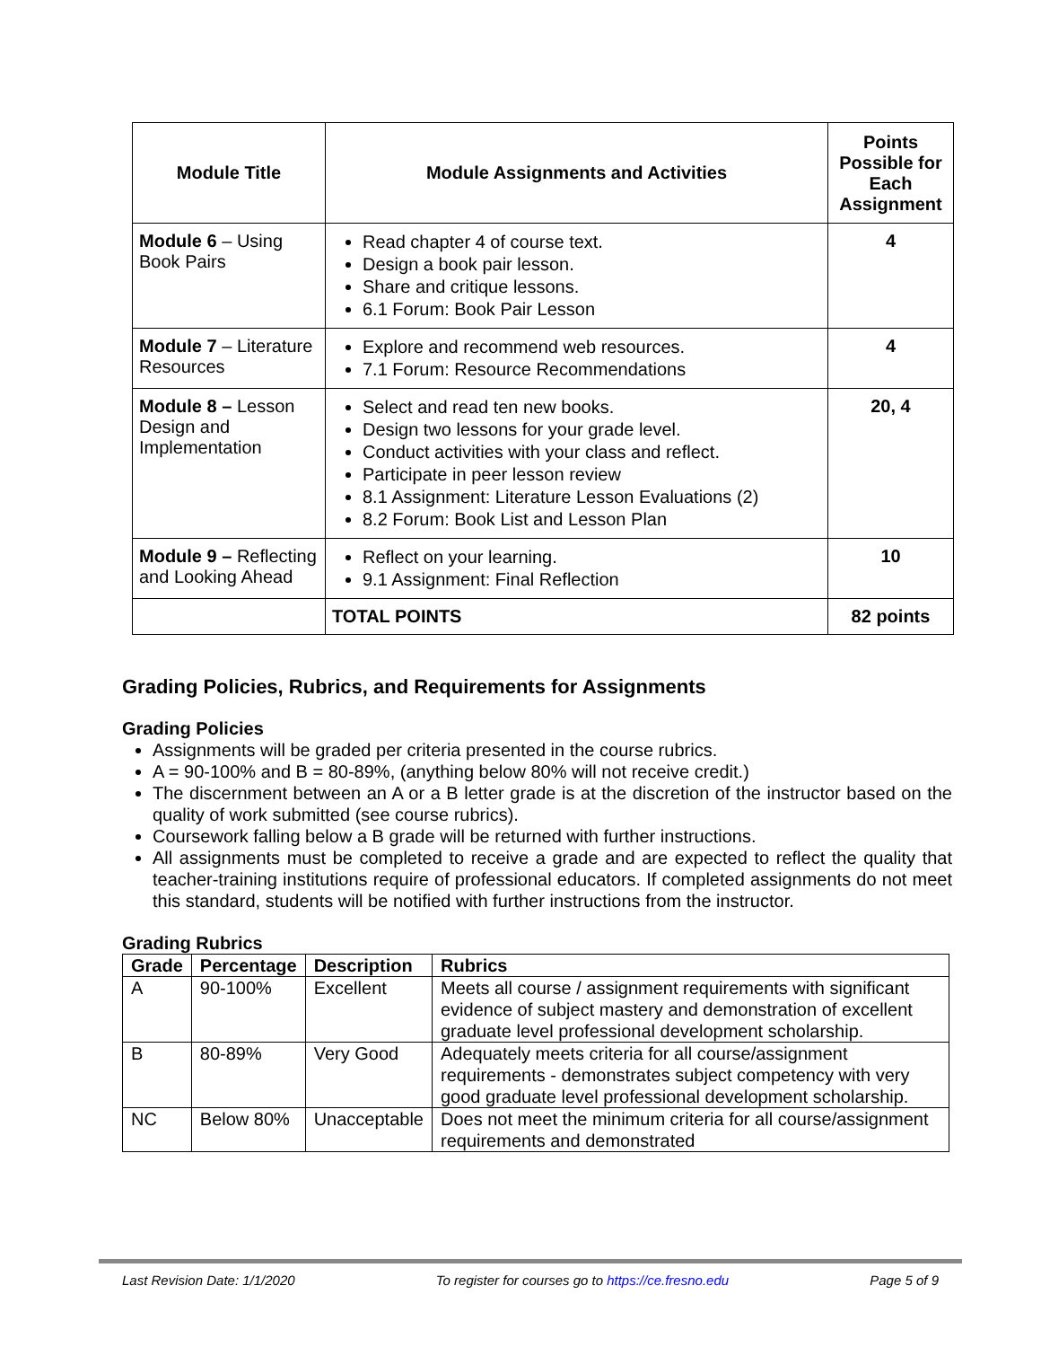| Module Title | Module Assignments and Activities | Points Possible for Each Assignment |
| --- | --- | --- |
| Module 6 – Using Book Pairs | Read chapter 4 of course text. Design a book pair lesson. Share and critique lessons. 6.1 Forum: Book Pair Lesson | 4 |
| Module 7 – Literature Resources | Explore and recommend web resources. 7.1 Forum: Resource Recommendations | 4 |
| Module 8 – Lesson Design and Implementation | Select and read ten new books. Design two lessons for your grade level. Conduct activities with your class and reflect. Participate in peer lesson review 8.1 Assignment: Literature Lesson Evaluations (2) 8.2 Forum: Book List and Lesson Plan | 20, 4 |
| Module 9 – Reflecting and Looking Ahead | Reflect on your learning. 9.1 Assignment: Final Reflection | 10 |
| | TOTAL POINTS | 82 points |
Grading Policies, Rubrics, and Requirements for Assignments
Grading Policies
Assignments will be graded per criteria presented in the course rubrics.
A = 90-100% and B = 80-89%, (anything below 80% will not receive credit.)
The discernment between an A or a B letter grade is at the discretion of the instructor based on the quality of work submitted (see course rubrics).
Coursework falling below a B grade will be returned with further instructions.
All assignments must be completed to receive a grade and are expected to reflect the quality that teacher-training institutions require of professional educators. If completed assignments do not meet this standard, students will be notified with further instructions from the instructor.
Grading Rubrics
| Grade | Percentage | Description | Rubrics |
| --- | --- | --- | --- |
| A | 90-100% | Excellent | Meets all course / assignment requirements with significant evidence of subject mastery and demonstration of excellent graduate level professional development scholarship. |
| B | 80-89% | Very Good | Adequately meets criteria for all course/assignment requirements - demonstrates subject competency with very good graduate level professional development scholarship. |
| NC | Below 80% | Unacceptable | Does not meet the minimum criteria for all course/assignment requirements and demonstrated |
Last Revision Date: 1/1/2020 To register for courses go to https://ce.fresno.edu Page 5 of 9